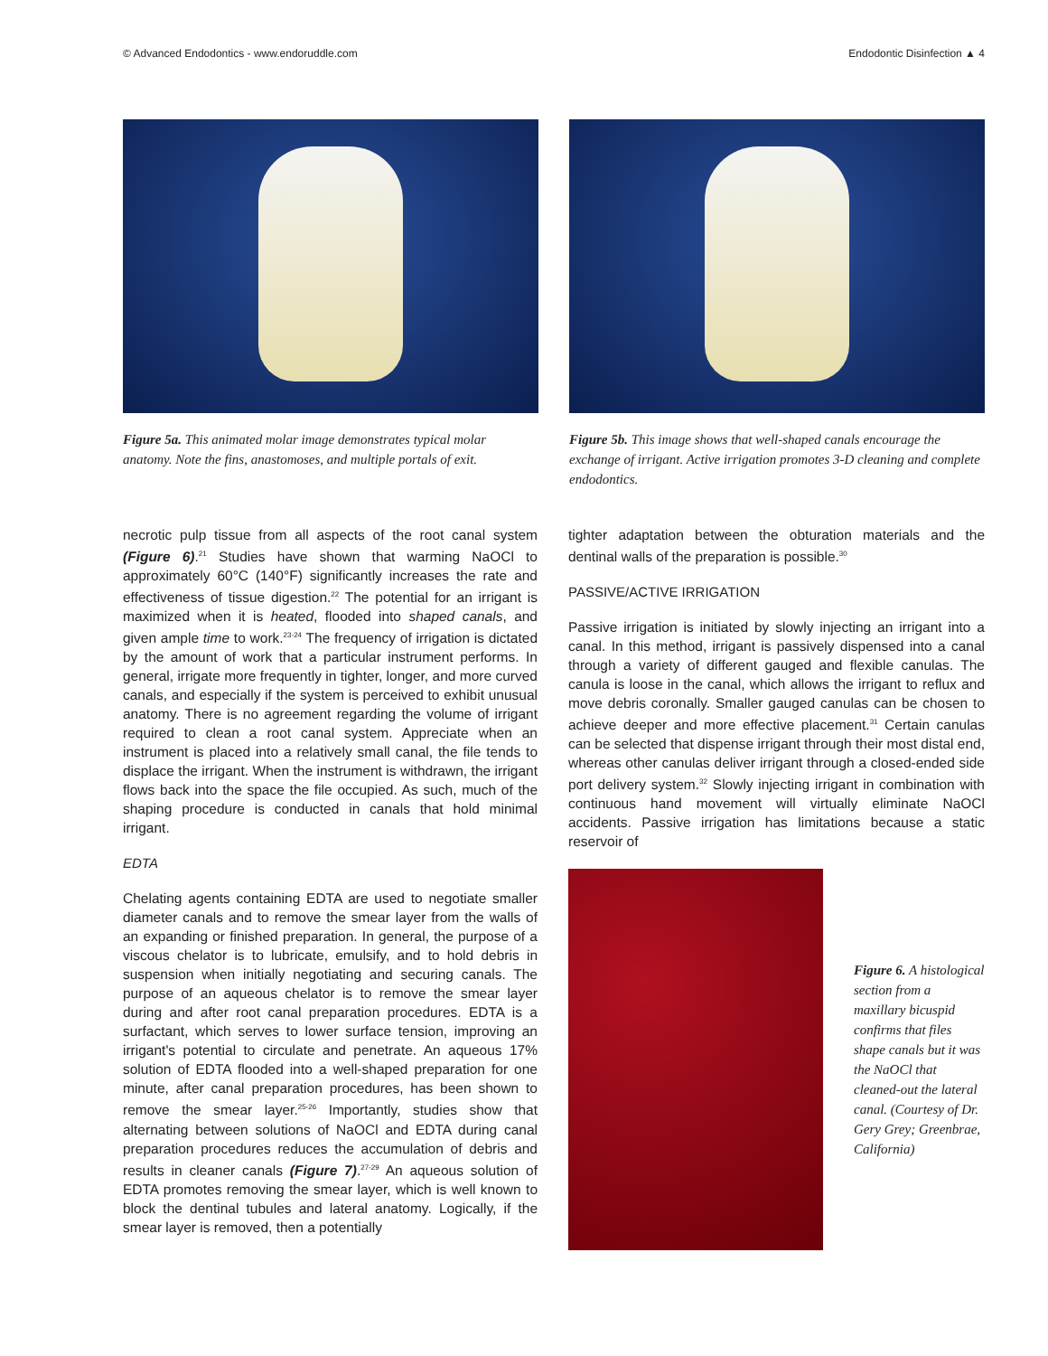© Advanced Endodontics - www.endoruddle.com Endodontic Disinfection ▲ 4
Figure 5a. This animated molar image demonstrates typical molar anatomy. Note the fins, anastomoses, and multiple portals of exit.
Figure 5b. This image shows that well-shaped canals encourage the exchange of irrigant. Active irrigation promotes 3-D cleaning and complete endodontics.
necrotic pulp tissue from all aspects of the root canal system (Figure 6).<sup>21</sup> Studies have shown that warming NaOCl to approximately 60°C (140°F) significantly increases the rate and effectiveness of tissue digestion.<sup>22</sup> The potential for an irrigant is maximized when it is heated, flooded into shaped canals, and given ample time to work.<sup>23-24</sup> The frequency of irrigation is dictated by the amount of work that a particular instrument performs. In general, irrigate more frequently in tighter, longer, and more curved canals, and especially if the system is perceived to exhibit unusual anatomy. There is no agreement regarding the volume of irrigant required to clean a root canal system. Appreciate when an instrument is placed into a relatively small canal, the file tends to displace the irrigant. When the instrument is withdrawn, the irrigant flows back into the space the file occupied. As such, much of the shaping procedure is conducted in canals that hold minimal irrigant.
EDTA
Chelating agents containing EDTA are used to negotiate smaller diameter canals and to remove the smear layer from the walls of an expanding or finished preparation. In general, the purpose of a viscous chelator is to lubricate, emulsify, and to hold debris in suspension when initially negotiating and securing canals. The purpose of an aqueous chelator is to remove the smear layer during and after root canal preparation procedures. EDTA is a surfactant, which serves to lower surface tension, improving an irrigant's potential to circulate and penetrate. An aqueous 17% solution of EDTA flooded into a well-shaped preparation for one minute, after canal preparation procedures, has been shown to remove the smear layer.<sup>25-26</sup> Importantly, studies show that alternating between solutions of NaOCl and EDTA during canal preparation procedures reduces the accumulation of debris and results in cleaner canals (Figure 7).<sup>27-29</sup> An aqueous solution of EDTA promotes removing the smear layer, which is well known to block the dentinal tubules and lateral anatomy. Logically, if the smear layer is removed, then a potentially
tighter adaptation between the obturation materials and the dentinal walls of the preparation is possible.<sup>30</sup>
PASSIVE/ACTIVE IRRIGATION
Passive irrigation is initiated by slowly injecting an irrigant into a canal. In this method, irrigant is passively dispensed into a canal through a variety of different gauged and flexible canulas. The canula is loose in the canal, which allows the irrigant to reflux and move debris coronally. Smaller gauged canulas can be chosen to achieve deeper and more effective placement.<sup>31</sup> Certain canulas can be selected that dispense irrigant through their most distal end, whereas other canulas deliver irrigant through a closed-ended side port delivery system.<sup>32</sup> Slowly injecting irrigant in combination with continuous hand movement will virtually eliminate NaOCl accidents. Passive irrigation has limitations because a static reservoir of
Figure 6. A histological section from a maxillary bicuspid confirms that files shape canals but it was the NaOCl that cleaned-out the lateral canal. (Courtesy of Dr. Gery Grey; Greenbrae, California)